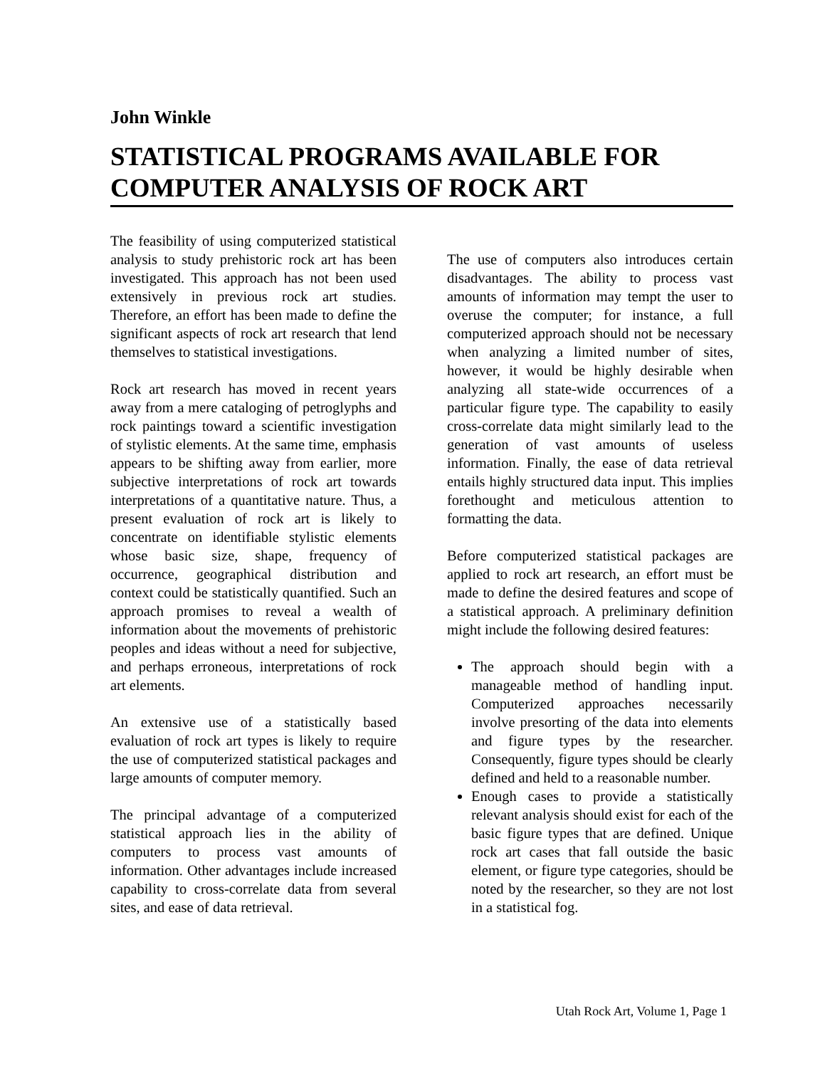John Winkle
STATISTICAL PROGRAMS AVAILABLE FOR COMPUTER ANALYSIS OF ROCK ART
The feasibility of using computerized statistical analysis to study prehistoric rock art has been investigated. This approach has not been used extensively in previous rock art studies. Therefore, an effort has been made to define the significant aspects of rock art research that lend themselves to statistical investigations.
Rock art research has moved in recent years away from a mere cataloging of petroglyphs and rock paintings toward a scientific investigation of stylistic elements. At the same time, emphasis appears to be shifting away from earlier, more subjective interpretations of rock art towards interpretations of a quantitative nature. Thus, a present evaluation of rock art is likely to concentrate on identifiable stylistic elements whose basic size, shape, frequency of occurrence, geographical distribution and context could be statistically quantified. Such an approach promises to reveal a wealth of information about the movements of prehistoric peoples and ideas without a need for subjective, and perhaps erroneous, interpretations of rock art elements.
An extensive use of a statistically based evaluation of rock art types is likely to require the use of computerized statistical packages and large amounts of computer memory.
The principal advantage of a computerized statistical approach lies in the ability of computers to process vast amounts of information. Other advantages include increased capability to cross-correlate data from several sites, and ease of data retrieval.
The use of computers also introduces certain disadvantages. The ability to process vast amounts of information may tempt the user to overuse the computer; for instance, a full computerized approach should not be necessary when analyzing a limited number of sites, however, it would be highly desirable when analyzing all state-wide occurrences of a particular figure type. The capability to easily cross-correlate data might similarly lead to the generation of vast amounts of useless information. Finally, the ease of data retrieval entails highly structured data input. This implies forethought and meticulous attention to formatting the data.
Before computerized statistical packages are applied to rock art research, an effort must be made to define the desired features and scope of a statistical approach. A preliminary definition might include the following desired features:
The approach should begin with a manageable method of handling input. Computerized approaches necessarily involve presorting of the data into elements and figure types by the researcher. Consequently, figure types should be clearly defined and held to a reasonable number.
Enough cases to provide a statistically relevant analysis should exist for each of the basic figure types that are defined. Unique rock art cases that fall outside the basic element, or figure type categories, should be noted by the researcher, so they are not lost in a statistical fog.
Utah Rock Art, Volume 1, Page 1